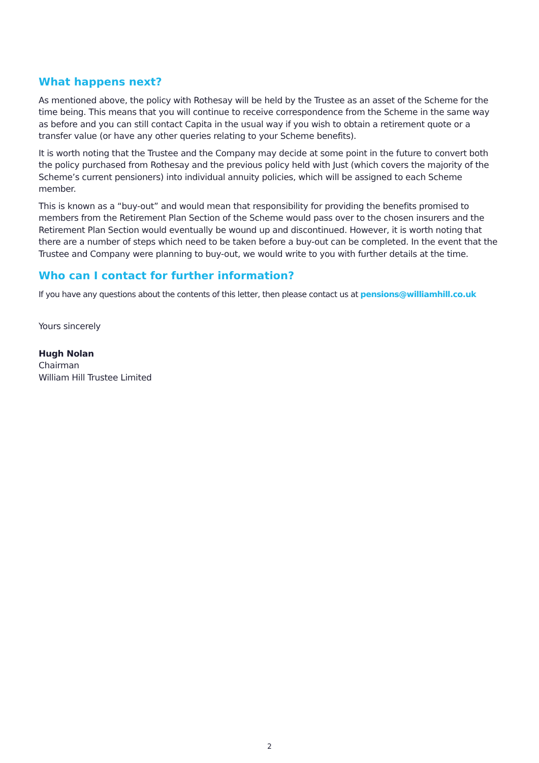What happens next?
As mentioned above, the policy with Rothesay will be held by the Trustee as an asset of the Scheme for the time being. This means that you will continue to receive correspondence from the Scheme in the same way as before and you can still contact Capita in the usual way if you wish to obtain a retirement quote or a transfer value (or have any other queries relating to your Scheme benefits).
It is worth noting that the Trustee and the Company may decide at some point in the future to convert both the policy purchased from Rothesay and the previous policy held with Just (which covers the majority of the Scheme’s current pensioners) into individual annuity policies, which will be assigned to each Scheme member.
This is known as a “buy-out” and would mean that responsibility for providing the benefits promised to members from the Retirement Plan Section of the Scheme would pass over to the chosen insurers and the Retirement Plan Section would eventually be wound up and discontinued. However, it is worth noting that there are a number of steps which need to be taken before a buy-out can be completed. In the event that the Trustee and Company were planning to buy-out, we would write to you with further details at the time.
Who can I contact for further information?
If you have any questions about the contents of this letter, then please contact us at pensions@williamhill.co.uk
Yours sincerely
Hugh Nolan
Chairman
William Hill Trustee Limited
2